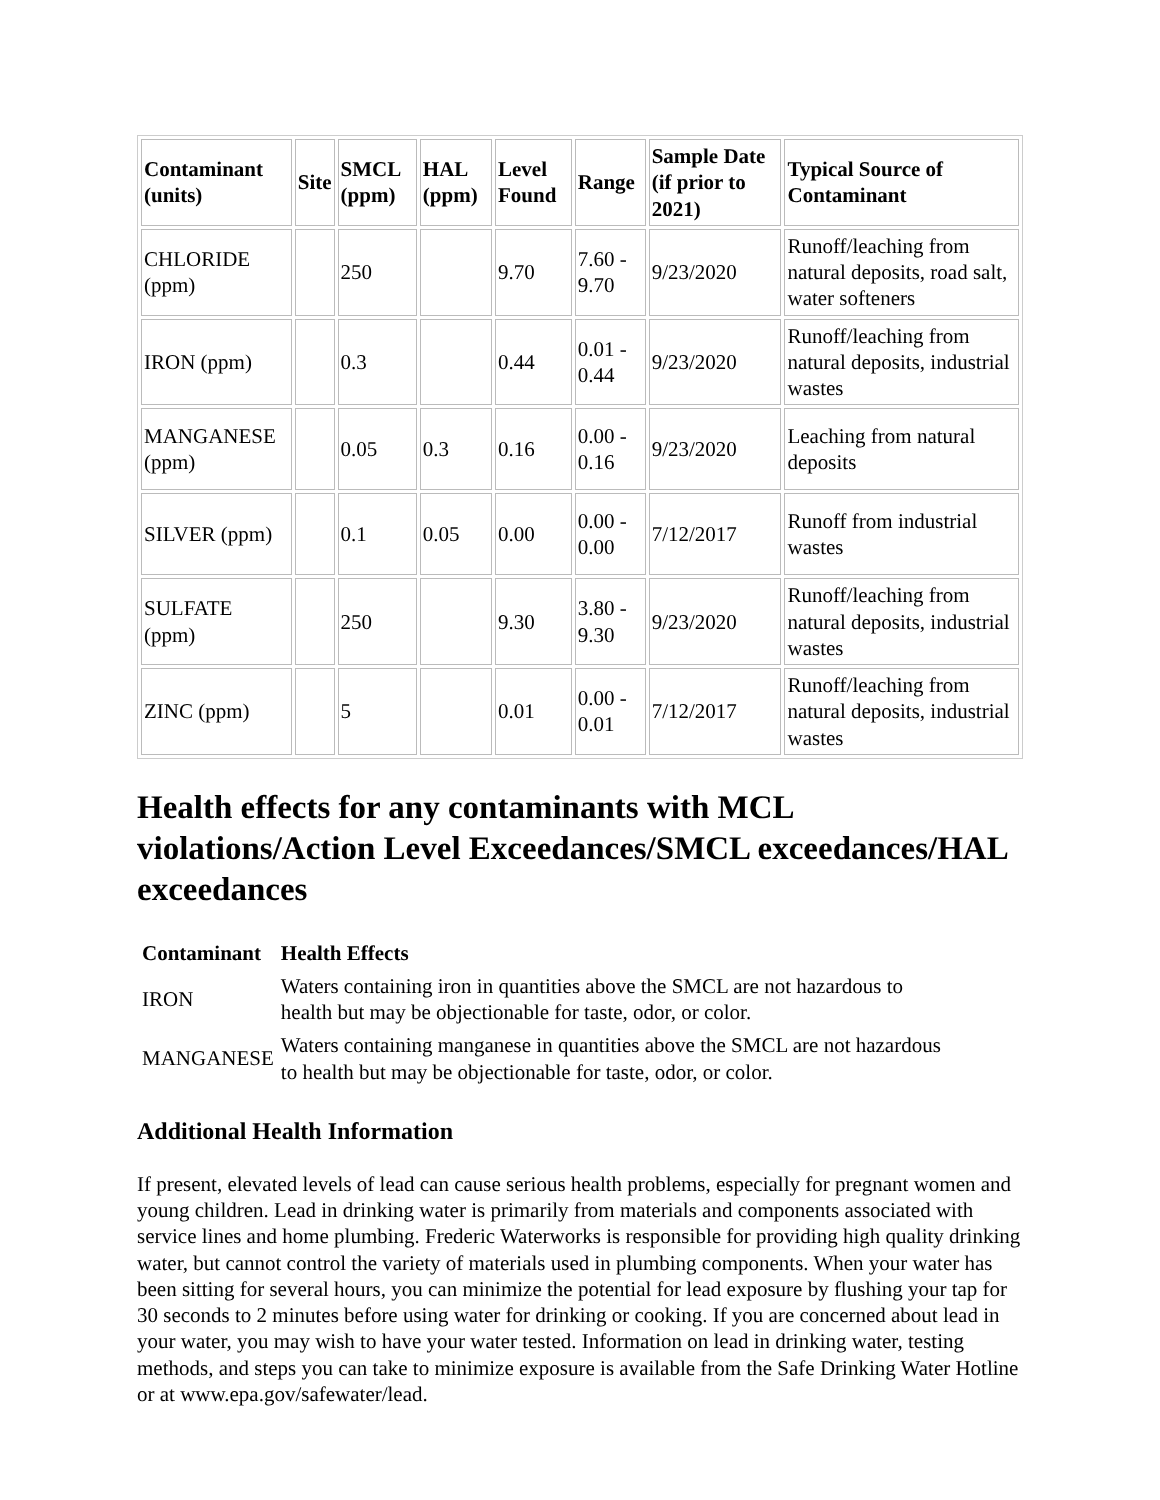| Contaminant (units) | Site | SMCL (ppm) | HAL (ppm) | Level Found | Range | Sample Date (if prior to 2021) | Typical Source of Contaminant |
| --- | --- | --- | --- | --- | --- | --- | --- |
| CHLORIDE (ppm) | | 250 | | 9.70 | 7.60 - 9.70 | 9/23/2020 | Runoff/leaching from natural deposits, road salt, water softeners |
| IRON (ppm) | | 0.3 | | 0.44 | 0.01 - 0.44 | 9/23/2020 | Runoff/leaching from natural deposits, industrial wastes |
| MANGANESE (ppm) | | 0.05 | 0.3 | 0.16 | 0.00 - 0.16 | 9/23/2020 | Leaching from natural deposits |
| SILVER (ppm) | | 0.1 | 0.05 | 0.00 | 0.00 - 0.00 | 7/12/2017 | Runoff from industrial wastes |
| SULFATE (ppm) | | 250 | | 9.30 | 3.80 - 9.30 | 9/23/2020 | Runoff/leaching from natural deposits, industrial wastes |
| ZINC (ppm) | | 5 | | 0.01 | 0.00 - 0.01 | 7/12/2017 | Runoff/leaching from natural deposits, industrial wastes |
Health effects for any contaminants with MCL violations/Action Level Exceedances/SMCL exceedances/HAL exceedances
| Contaminant | Health Effects |
| --- | --- |
| IRON | Waters containing iron in quantities above the SMCL are not hazardous to health but may be objectionable for taste, odor, or color. |
| MANGANESE | Waters containing manganese in quantities above the SMCL are not hazardous to health but may be objectionable for taste, odor, or color. |
Additional Health Information
If present, elevated levels of lead can cause serious health problems, especially for pregnant women and young children. Lead in drinking water is primarily from materials and components associated with service lines and home plumbing. Frederic Waterworks is responsible for providing high quality drinking water, but cannot control the variety of materials used in plumbing components. When your water has been sitting for several hours, you can minimize the potential for lead exposure by flushing your tap for 30 seconds to 2 minutes before using water for drinking or cooking. If you are concerned about lead in your water, you may wish to have your water tested. Information on lead in drinking water, testing methods, and steps you can take to minimize exposure is available from the Safe Drinking Water Hotline or at www.epa.gov/safewater/lead.